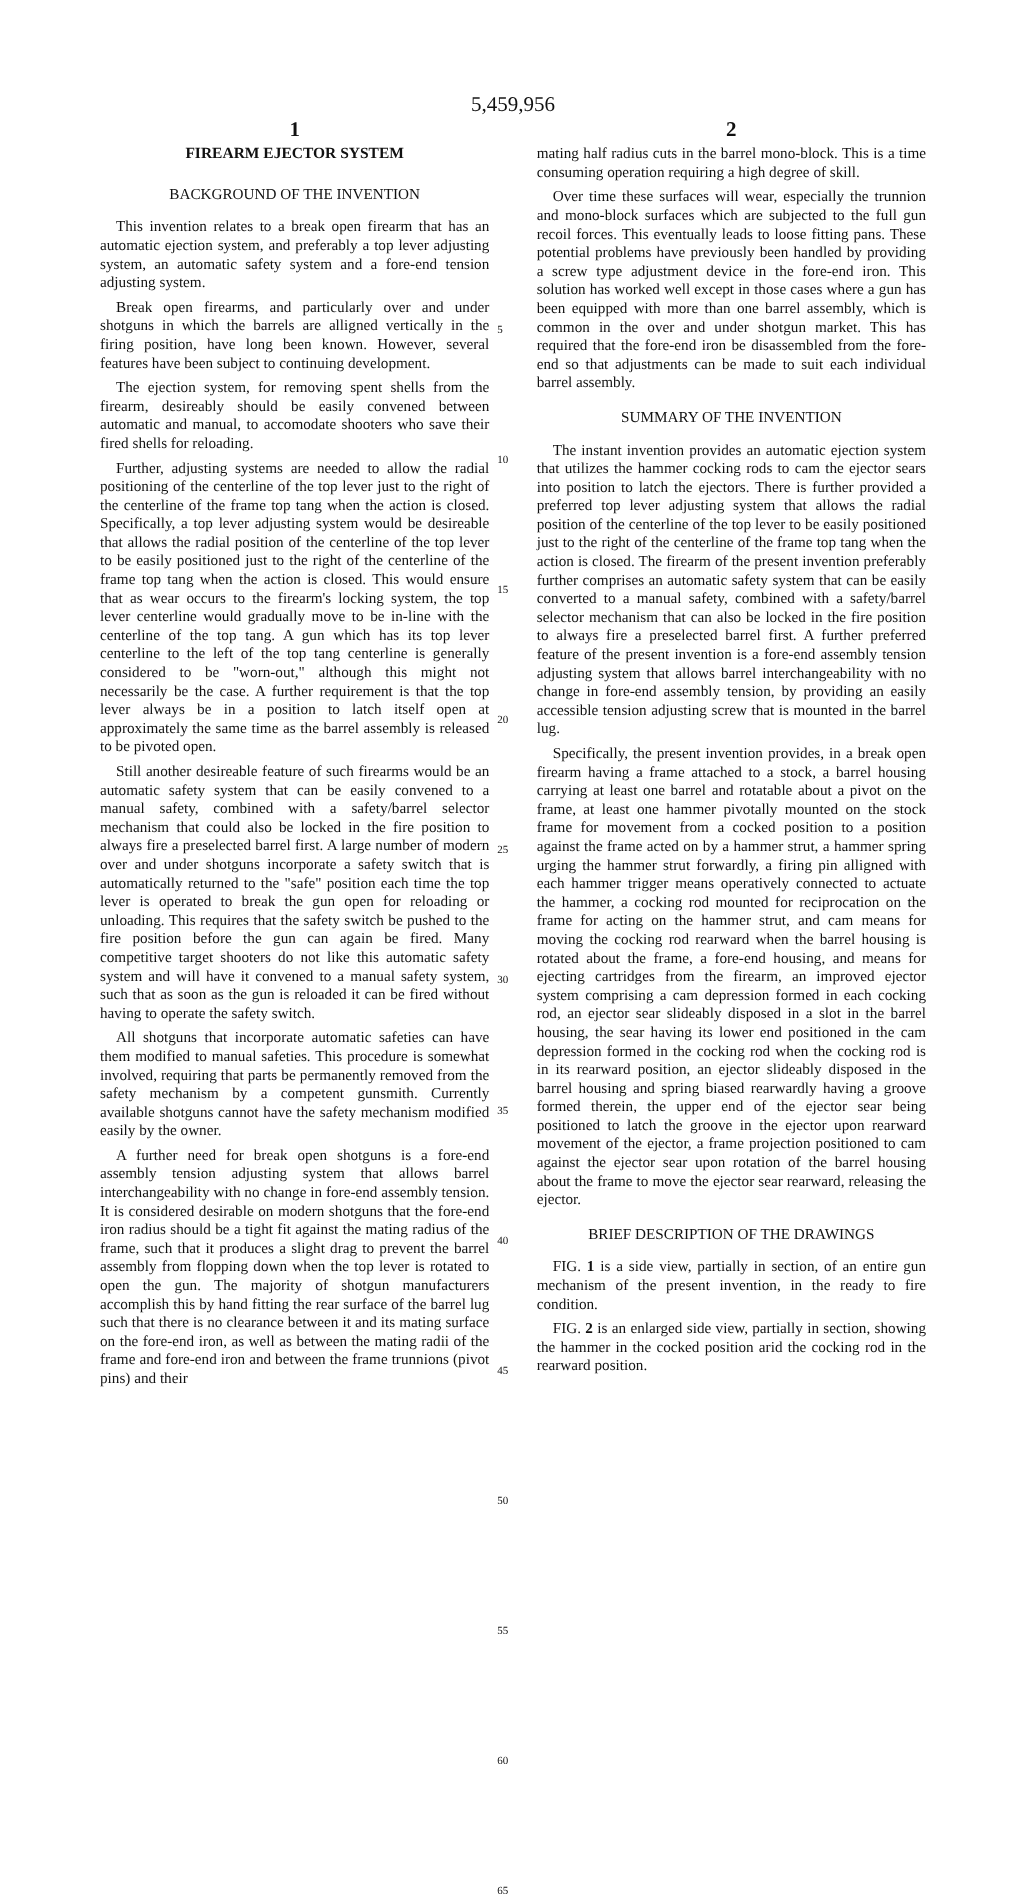5,459,956
1
FIREARM EJECTOR SYSTEM
BACKGROUND OF THE INVENTION
This invention relates to a break open firearm that has an automatic ejection system, and preferably a top lever adjusting system, an automatic safety system and a fore-end tension adjusting system.
Break open firearms, and particularly over and under shotguns in which the barrels are alligned vertically in the firing position, have long been known. However, several features have been subject to continuing development.
The ejection system, for removing spent shells from the firearm, desireably should be easily convened between automatic and manual, to accomodate shooters who save their fired shells for reloading.
Further, adjusting systems are needed to allow the radial positioning of the centerline of the top lever just to the right of the centerline of the frame top tang when the action is closed. Specifically, a top lever adjusting system would be desireable that allows the radial position of the centerline of the top lever to be easily positioned just to the right of the centerline of the frame top tang when the action is closed. This would ensure that as wear occurs to the firearm's locking system, the top lever centerline would gradually move to be in-line with the centerline of the top tang. A gun which has its top lever centerline to the left of the top tang centerline is generally considered to be "worn-out," although this might not necessarily be the case. A further requirement is that the top lever always be in a position to latch itself open at approximately the same time as the barrel assembly is released to be pivoted open.
Still another desireable feature of such firearms would be an automatic safety system that can be easily convened to a manual safety, combined with a safety/barrel selector mechanism that could also be locked in the fire position to always fire a preselected barrel first. A large number of modern over and under shotguns incorporate a safety switch that is automatically returned to the "safe" position each time the top lever is operated to break the gun open for reloading or unloading. This requires that the safety switch be pushed to the fire position before the gun can again be fired. Many competitive target shooters do not like this automatic safety system and will have it convened to a manual safety system, such that as soon as the gun is reloaded it can be fired without having to operate the safety switch.
All shotguns that incorporate automatic safeties can have them modified to manual safeties. This procedure is somewhat involved, requiring that parts be permanently removed from the safety mechanism by a competent gunsmith. Currently available shotguns cannot have the safety mechanism modified easily by the owner.
A further need for break open shotguns is a fore-end assembly tension adjusting system that allows barrel interchangeability with no change in fore-end assembly tension. It is considered desirable on modern shotguns that the fore-end iron radius should be a tight fit against the mating radius of the frame, such that it produces a slight drag to prevent the barrel assembly from flopping down when the top lever is rotated to open the gun. The majority of shotgun manufacturers accomplish this by hand fitting the rear surface of the barrel lug such that there is no clearance between it and its mating surface on the fore-end iron, as well as between the mating radii of the frame and fore-end iron and between the frame trunnions (pivot pins) and their
5
10
15
20
25
30
35
40
45
50
55
60
65
2
mating half radius cuts in the barrel mono-block. This is a time consuming operation requiring a high degree of skill.
Over time these surfaces will wear, especially the trunnion and mono-block surfaces which are subjected to the full gun recoil forces. This eventually leads to loose fitting pans. These potential problems have previously been handled by providing a screw type adjustment device in the fore-end iron. This solution has worked well except in those cases where a gun has been equipped with more than one barrel assembly, which is common in the over and under shotgun market. This has required that the fore-end iron be disassembled from the fore-end so that adjustments can be made to suit each individual barrel assembly.
SUMMARY OF THE INVENTION
The instant invention provides an automatic ejection system that utilizes the hammer cocking rods to cam the ejector sears into position to latch the ejectors. There is further provided a preferred top lever adjusting system that allows the radial position of the centerline of the top lever to be easily positioned just to the right of the centerline of the frame top tang when the action is closed. The firearm of the present invention preferably further comprises an automatic safety system that can be easily converted to a manual safety, combined with a safety/barrel selector mechanism that can also be locked in the fire position to always fire a preselected barrel first. A further preferred feature of the present invention is a fore-end assembly tension adjusting system that allows barrel interchangeability with no change in fore-end assembly tension, by providing an easily accessible tension adjusting screw that is mounted in the barrel lug.
Specifically, the present invention provides, in a break open firearm having a frame attached to a stock, a barrel housing carrying at least one barrel and rotatable about a pivot on the frame, at least one hammer pivotally mounted on the stock frame for movement from a cocked position to a position against the frame acted on by a hammer strut, a hammer spring urging the hammer strut forwardly, a firing pin alligned with each hammer trigger means operatively connected to actuate the hammer, a cocking rod mounted for reciprocation on the frame for acting on the hammer strut, and cam means for moving the cocking rod rearward when the barrel housing is rotated about the frame, a fore-end housing, and means for ejecting cartridges from the firearm, an improved ejector system comprising a cam depression formed in each cocking rod, an ejector sear slideably disposed in a slot in the barrel housing, the sear having its lower end positioned in the cam depression formed in the cocking rod when the cocking rod is in its rearward position, an ejector slideably disposed in the barrel housing and spring biased rearwardly having a groove formed therein, the upper end of the ejector sear being positioned to latch the groove in the ejector upon rearward movement of the ejector, a frame projection positioned to cam against the ejector sear upon rotation of the barrel housing about the frame to move the ejector sear rearward, releasing the ejector.
BRIEF DESCRIPTION OF THE DRAWINGS
FIG. 1 is a side view, partially in section, of an entire gun mechanism of the present invention, in the ready to fire condition.
FIG. 2 is an enlarged side view, partially in section, showing the hammer in the cocked position arid the cocking rod in the rearward position.